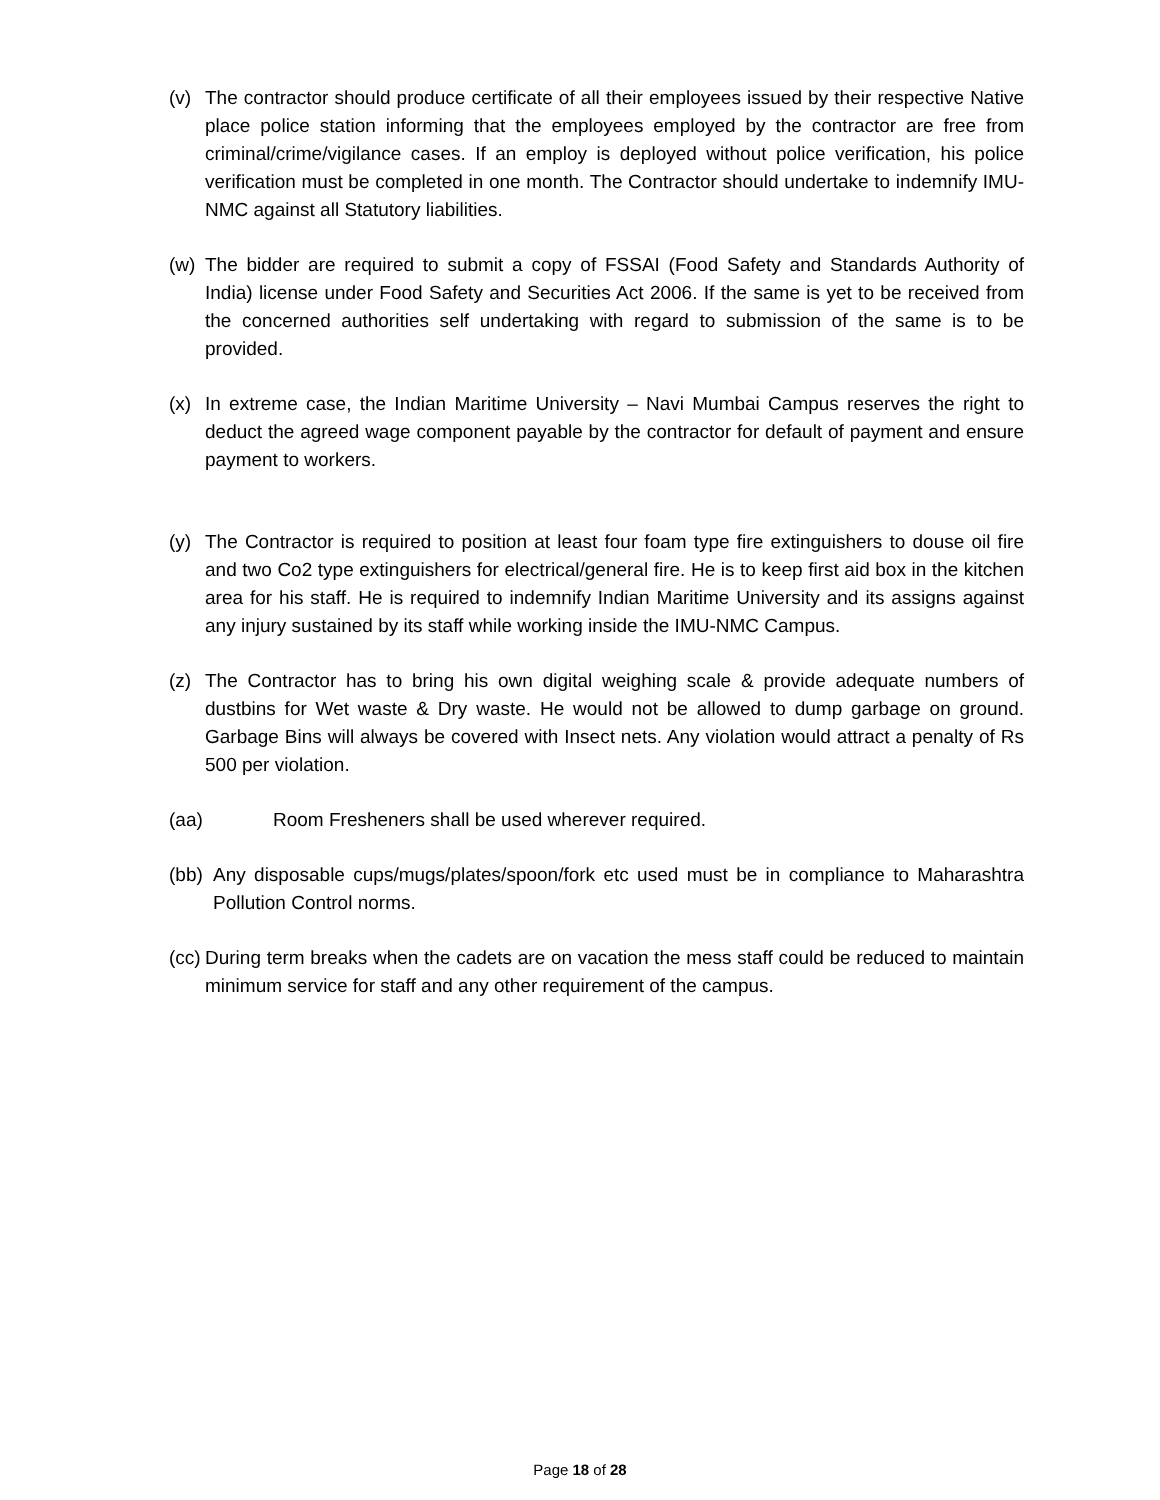(v) The contractor should produce certificate of all their employees issued by their respective Native place police station informing that the employees employed by the contractor are free from criminal/crime/vigilance cases. If an employ is deployed without police verification, his police verification must be completed in one month. The Contractor should undertake to indemnify IMU-NMC against all Statutory liabilities.
(w) The bidder are required to submit a copy of FSSAI (Food Safety and Standards Authority of India) license under Food Safety and Securities Act 2006. If the same is yet to be received from the concerned authorities self undertaking with regard to submission of the same is to be provided.
(x) In extreme case, the Indian Maritime University – Navi Mumbai Campus reserves the right to deduct the agreed wage component payable by the contractor for default of payment and ensure payment to workers.
(y) The Contractor is required to position at least four foam type fire extinguishers to douse oil fire and two Co2 type extinguishers for electrical/general fire. He is to keep first aid box in the kitchen area for his staff. He is required to indemnify Indian Maritime University and its assigns against any injury sustained by its staff while working inside the IMU-NMC Campus.
(z) The Contractor has to bring his own digital weighing scale & provide adequate numbers of dustbins for Wet waste & Dry waste. He would not be allowed to dump garbage on ground. Garbage Bins will always be covered with Insect nets. Any violation would attract a penalty of Rs 500 per violation.
(aa) Room Fresheners shall be used wherever required.
(bb) Any disposable cups/mugs/plates/spoon/fork etc used must be in compliance to Maharashtra Pollution Control norms.
(cc) During term breaks when the cadets are on vacation the mess staff could be reduced to maintain minimum service for staff and any other requirement of the campus.
Page 18 of 28